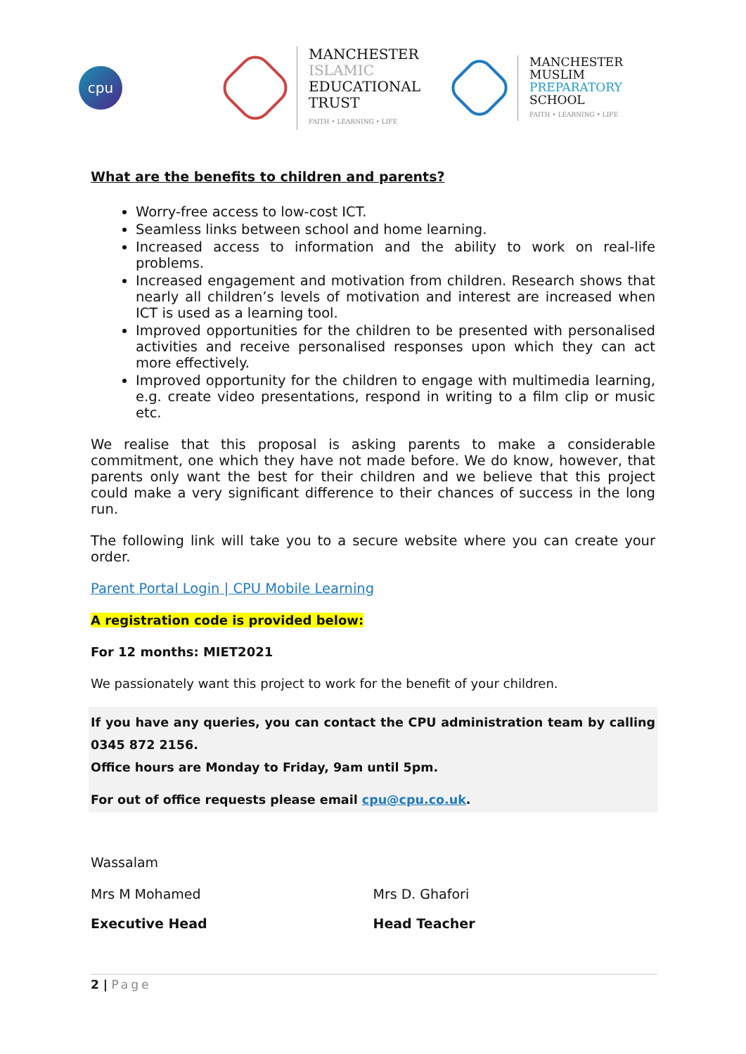cpu
MANCHESTER
ISLAMIC
EDUCATIONAL
TRUST
FAITH • LEARNING • LIFE
MANCHESTER
MUSLIM
PREPARATORY
SCHOOL
FAITH • LEARNING • LIFE
What are the benefits to children and parents?
Worry-free access to low-cost ICT.
Seamless links between school and home learning.
Increased access to information and the ability to work on real-life problems.
Increased engagement and motivation from children. Research shows that nearly all children’s levels of motivation and interest are increased when ICT is used as a learning tool.
Improved opportunities for the children to be presented with personalised activities and receive personalised responses upon which they can act more effectively.
Improved opportunity for the children to engage with multimedia learning, e.g. create video presentations, respond in writing to a film clip or music etc.
We realise that this proposal is asking parents to make a considerable commitment, one which they have not made before. We do know, however, that parents only want the best for their children and we believe that this project could make a very significant difference to their chances of success in the long run.
The following link will take you to a secure website where you can create your order.
Parent Portal Login | CPU Mobile Learning
A registration code is provided below:
For 12 months: MIET2021
We passionately want this project to work for the benefit of your children.
If you have any queries, you can contact the CPU administration team by calling 0345 872 2156.
Office hours are Monday to Friday, 9am until 5pm.
For out of office requests please email cpu@cpu.co.uk.
Wassalam
Mrs M Mohamed Mrs D. Ghafori
Executive Head Head Teacher
2 | Page